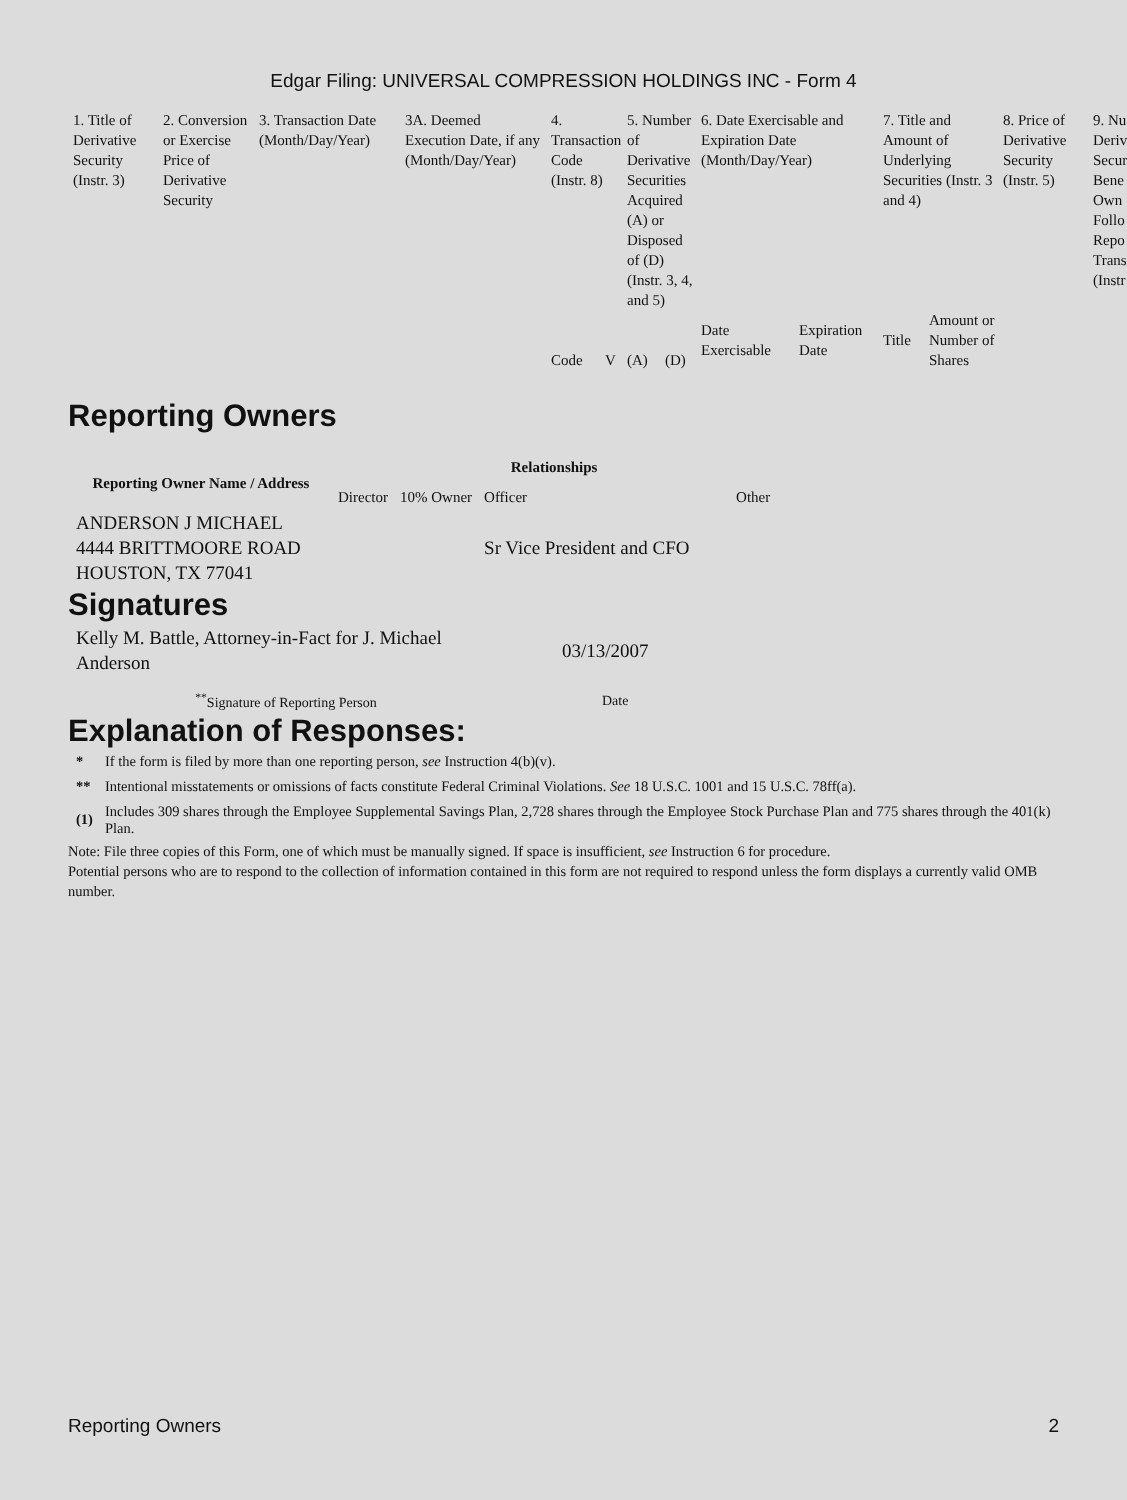Edgar Filing: UNIVERSAL COMPRESSION HOLDINGS INC - Form 4
| 1. Title of Derivative Security (Instr. 3) | 2. Conversion or Exercise Price of Derivative Security | 3. Transaction Date (Month/Day/Year) | 3A. Deemed Execution Date, if any (Month/Day/Year) | 4. Transaction Code (Instr. 8) | | 5. Number of Derivative Securities Acquired (A) or Disposed of (D) (Instr. 3, 4, and 5) | | 6. Date Exercisable and Expiration Date (Month/Day/Year) | | 7. Title and Amount of Underlying Securities (Instr. 3 and 4) | | 8. Price of Derivative Security (Instr. 5) | 9. Nu Deriv Secur Bene Own Follo Repo Trans (Instr |
| | | | | Code | V | (A) | (D) | Date Exercisable | Expiration Date | Title | Amount or Number of Shares | | |
Reporting Owners
| Reporting Owner Name / Address | Relationships | | | |
| --- | --- | --- | --- | --- |
| | Director | 10% Owner | Officer | Other |
| ANDERSON J MICHAEL 4444 BRITTMOORE ROAD HOUSTON, TX 77041 | | | Sr Vice President and CFO | |
Signatures
| Kelly M. Battle, Attorney-in-Fact for J. Michael Anderson | 03/13/2007 |
| <sup>**</sup> Signature of Reporting Person | Date |
Explanation of Responses:
| * | If the form is filed by more than one reporting person, see Instruction 4(b)(v). |
| ** | Intentional misstatements or omissions of facts constitute Federal Criminal Violations. See 18 U.S.C. 1001 and 15 U.S.C. 78ff(a). |
| (1) | Includes 309 shares through the Employee Supplemental Savings Plan, 2,728 shares through the Employee Stock Purchase Plan and 775 shares through the 401(k) Plan. |
Note: File three copies of this Form, one of which must be manually signed. If space is insufficient, see Instruction 6 for procedure.
Potential persons who are to respond to the collection of information contained in this form are not required to respond unless the form displays a currently valid OMB number.
Reporting Owners 2